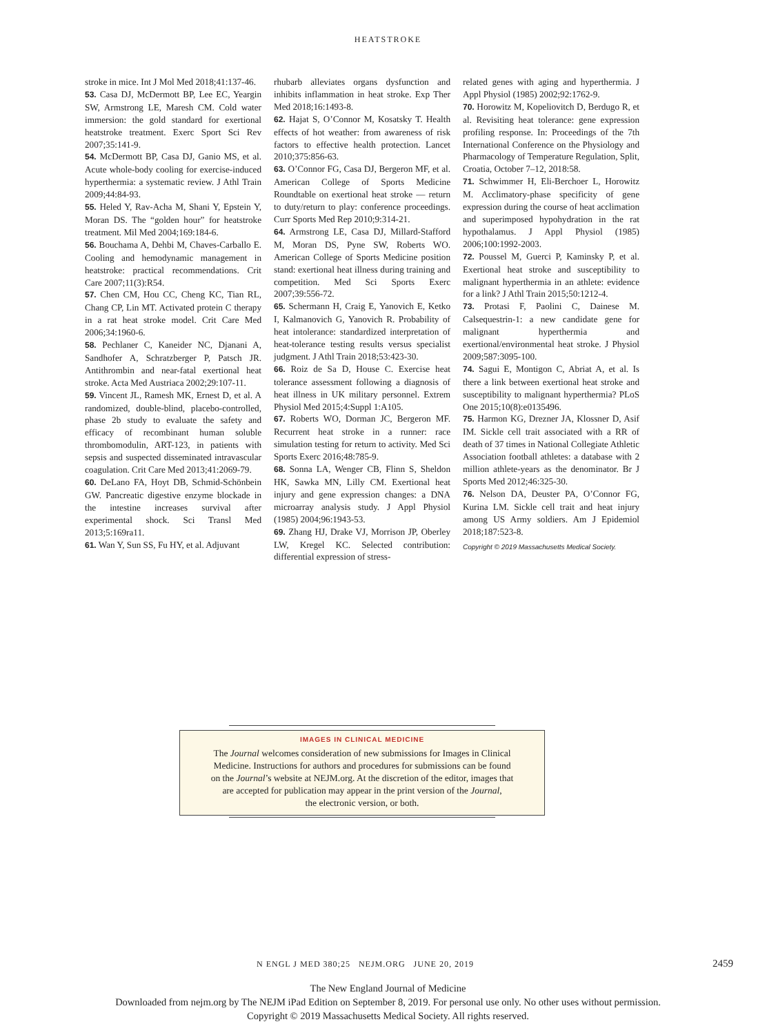HEATSTROKE
stroke in mice. Int J Mol Med 2018;41:137-46.
53. Casa DJ, McDermott BP, Lee EC, Yeargin SW, Armstrong LE, Maresh CM. Cold water immersion: the gold standard for exertional heatstroke treatment. Exerc Sport Sci Rev 2007;35:141-9.
54. McDermott BP, Casa DJ, Ganio MS, et al. Acute whole-body cooling for exercise-induced hyperthermia: a systematic review. J Athl Train 2009;44:84-93.
55. Heled Y, Rav-Acha M, Shani Y, Epstein Y, Moran DS. The “golden hour” for heatstroke treatment. Mil Med 2004;169:184-6.
56. Bouchama A, Dehbi M, Chaves-Carballo E. Cooling and hemodynamic management in heatstroke: practical recommendations. Crit Care 2007;11(3):R54.
57. Chen CM, Hou CC, Cheng KC, Tian RL, Chang CP, Lin MT. Activated protein C therapy in a rat heat stroke model. Crit Care Med 2006;34:1960-6.
58. Pechlaner C, Kaneider NC, Djanani A, Sandhofer A, Schratzberger P, Patsch JR. Antithrombin and near-fatal exertional heat stroke. Acta Med Austriaca 2002;29:107-11.
59. Vincent JL, Ramesh MK, Ernest D, et al. A randomized, double-blind, placebo-controlled, phase 2b study to evaluate the safety and efficacy of recombinant human soluble thrombomodulin, ART-123, in patients with sepsis and suspected disseminated intravascular coagulation. Crit Care Med 2013;41:2069-79.
60. DeLano FA, Hoyt DB, Schmid-Schönbein GW. Pancreatic digestive enzyme blockade in the intestine increases survival after experimental shock. Sci Transl Med 2013;5:169ra11.
61. Wan Y, Sun SS, Fu HY, et al. Adjuvant
rhubarb alleviates organs dysfunction and inhibits inflammation in heat stroke. Exp Ther Med 2018;16:1493-8.
62. Hajat S, O’Connor M, Kosatsky T. Health effects of hot weather: from awareness of risk factors to effective health protection. Lancet 2010;375:856-63.
63. O’Connor FG, Casa DJ, Bergeron MF, et al. American College of Sports Medicine Roundtable on exertional heat stroke — return to duty/return to play: conference proceedings. Curr Sports Med Rep 2010;9:314-21.
64. Armstrong LE, Casa DJ, Millard-Stafford M, Moran DS, Pyne SW, Roberts WO. American College of Sports Medicine position stand: exertional heat illness during training and competition. Med Sci Sports Exerc 2007;39:556-72.
65. Schermann H, Craig E, Yanovich E, Ketko I, Kalmanovich G, Yanovich R. Probability of heat intolerance: standardized interpretation of heat-tolerance testing results versus specialist judgment. J Athl Train 2018;53:423-30.
66. Roiz de Sa D, House C. Exercise heat tolerance assessment following a diagnosis of heat illness in UK military personnel. Extrem Physiol Med 2015;4:Suppl 1:A105.
67. Roberts WO, Dorman JC, Bergeron MF. Recurrent heat stroke in a runner: race simulation testing for return to activity. Med Sci Sports Exerc 2016;48:785-9.
68. Sonna LA, Wenger CB, Flinn S, Sheldon HK, Sawka MN, Lilly CM. Exertional heat injury and gene expression changes: a DNA microarray analysis study. J Appl Physiol (1985) 2004;96:1943-53.
69. Zhang HJ, Drake VJ, Morrison JP, Oberley LW, Kregel KC. Selected contribution: differential expression of stress-
related genes with aging and hyperthermia. J Appl Physiol (1985) 2002;92:1762-9.
70. Horowitz M, Kopeliovitch D, Berdugo R, et al. Revisiting heat tolerance: gene expression profiling response. In: Proceedings of the 7th International Conference on the Physiology and Pharmacology of Temperature Regulation, Split, Croatia, October 7–12, 2018:58.
71. Schwimmer H, Eli-Berchoer L, Horowitz M. Acclimatory-phase specificity of gene expression during the course of heat acclimation and superimposed hypohydration in the rat hypothalamus. J Appl Physiol (1985) 2006;100:1992-2003.
72. Poussel M, Guerci P, Kaminsky P, et al. Exertional heat stroke and susceptibility to malignant hyperthermia in an athlete: evidence for a link? J Athl Train 2015;50:1212-4.
73. Protasi F, Paolini C, Dainese M. Calsequestrin-1: a new candidate gene for malignant hyperthermia and exertional/environmental heat stroke. J Physiol 2009;587:3095-100.
74. Sagui E, Montigon C, Abriat A, et al. Is there a link between exertional heat stroke and susceptibility to malignant hyperthermia? PLoS One 2015;10(8):e0135496.
75. Harmon KG, Drezner JA, Klossner D, Asif IM. Sickle cell trait associated with a RR of death of 37 times in National Collegiate Athletic Association football athletes: a database with 2 million athlete-years as the denominator. Br J Sports Med 2012;46:325-30.
76. Nelson DA, Deuster PA, O’Connor FG, Kurina LM. Sickle cell trait and heat injury among US Army soldiers. Am J Epidemiol 2018;187:523-8.
Copyright © 2019 Massachusetts Medical Society.
IMAGES IN CLINICAL MEDICINE
The Journal welcomes consideration of new submissions for Images in Clinical
Medicine. Instructions for authors and procedures for submissions can be found
on the Journal’s website at NEJM.org. At the discretion of the editor, images that
are accepted for publication may appear in the print version of the Journal,
the electronic version, or both.
N ENGL J MED 380;25 NEJM.ORG JUNE 20, 2019 2459
The New England Journal of Medicine
Downloaded from nejm.org by The NEJM iPad Edition on September 8, 2019. For personal use only. No other uses without permission.
Copyright © 2019 Massachusetts Medical Society. All rights reserved.